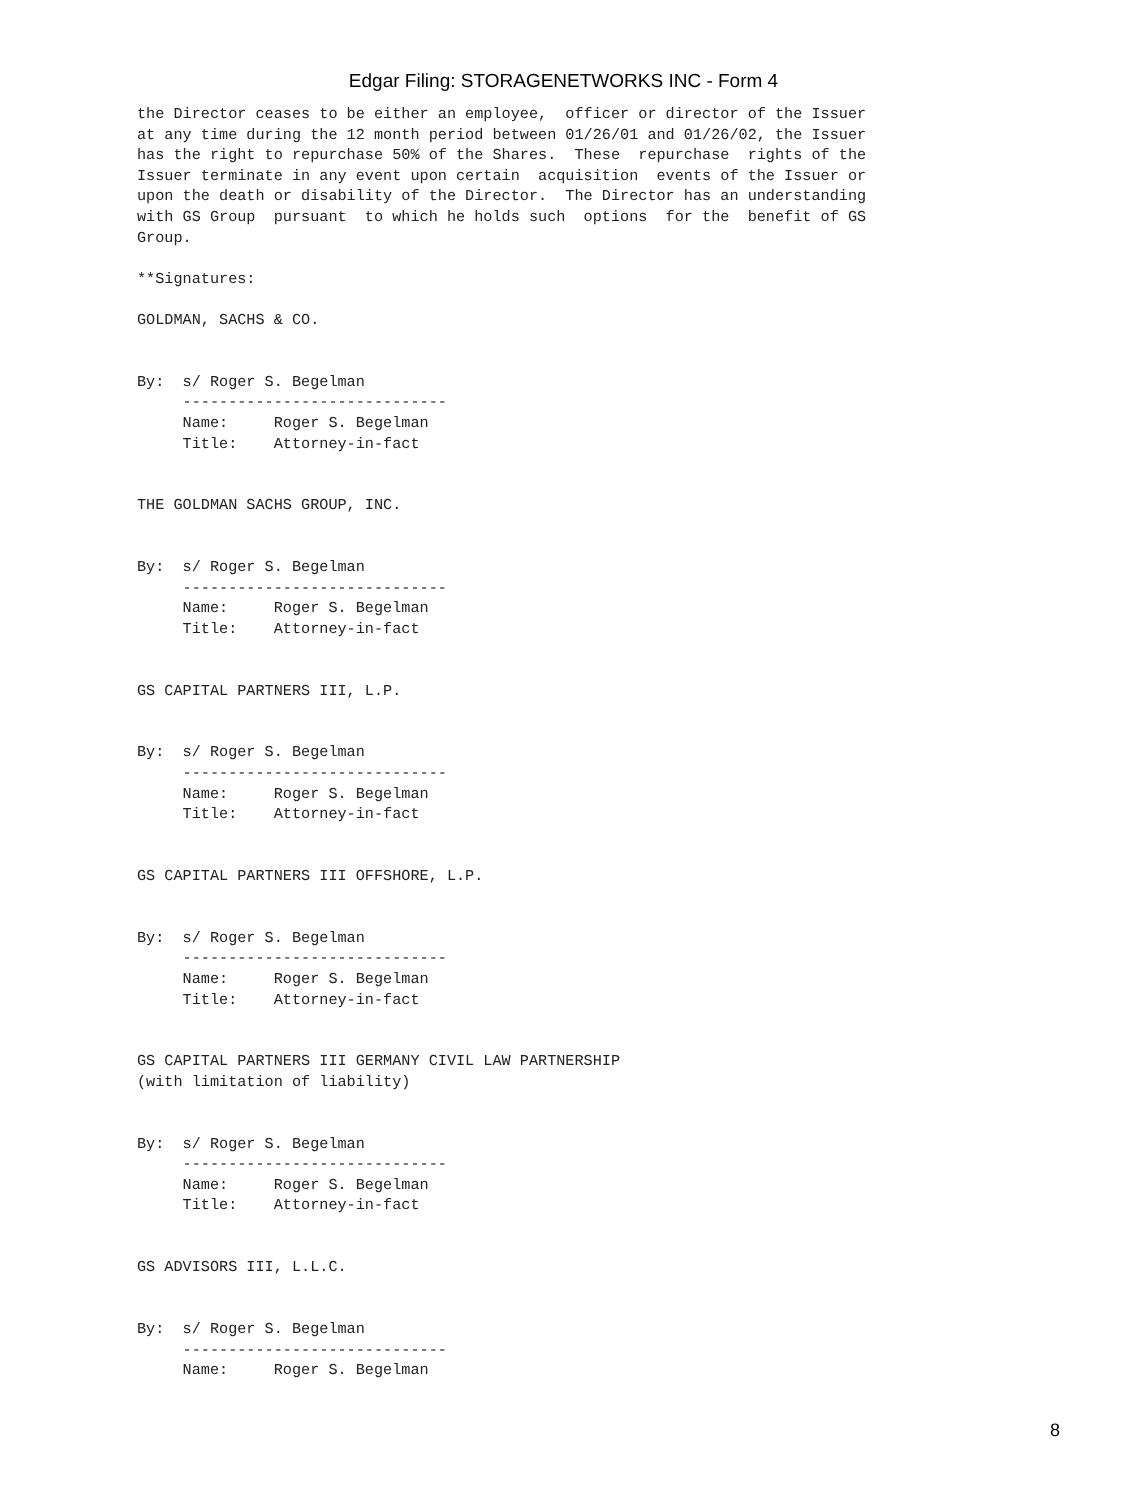Edgar Filing: STORAGENETWORKS INC - Form 4
the Director ceases to be either an employee,  officer or director of the Issuer
at any time during the 12 month period between 01/26/01 and 01/26/02, the Issuer
has the right to repurchase 50% of the Shares.  These  repurchase  rights of the
Issuer terminate in any event upon certain  acquisition  events of the Issuer or
upon the death or disability of the Director.  The Director has an understanding
with GS Group  pursuant  to which he holds such  options  for the  benefit of GS
Group.

**Signatures:

GOLDMAN, SACHS & CO.


By:  s/ Roger S. Begelman
     -----------------------------
     Name:     Roger S. Begelman
     Title:    Attorney-in-fact


THE GOLDMAN SACHS GROUP, INC.


By:  s/ Roger S. Begelman
     -----------------------------
     Name:     Roger S. Begelman
     Title:    Attorney-in-fact


GS CAPITAL PARTNERS III, L.P.


By:  s/ Roger S. Begelman
     -----------------------------
     Name:     Roger S. Begelman
     Title:    Attorney-in-fact


GS CAPITAL PARTNERS III OFFSHORE, L.P.


By:  s/ Roger S. Begelman
     -----------------------------
     Name:     Roger S. Begelman
     Title:    Attorney-in-fact


GS CAPITAL PARTNERS III GERMANY CIVIL LAW PARTNERSHIP
(with limitation of liability)


By:  s/ Roger S. Begelman
     -----------------------------
     Name:     Roger S. Begelman
     Title:    Attorney-in-fact


GS ADVISORS III, L.L.C.


By:  s/ Roger S. Begelman
     -----------------------------
     Name:     Roger S. Begelman
8